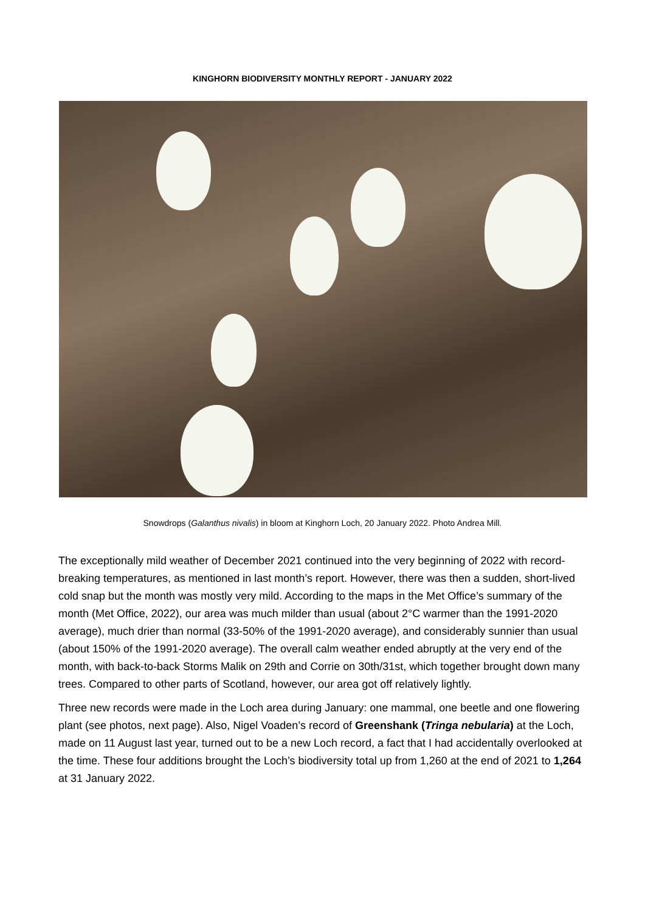KINGHORN BIODIVERSITY MONTHLY REPORT - JANUARY 2022
Snowdrops (Galanthus nivalis) in bloom at Kinghorn Loch, 20 January 2022. Photo Andrea Mill.
The exceptionally mild weather of December 2021 continued into the very beginning of 2022 with record-breaking temperatures, as mentioned in last month’s report. However, there was then a sudden, short-lived cold snap but the month was mostly very mild. According to the maps in the Met Office’s summary of the month (Met Office, 2022), our area was much milder than usual (about 2°C warmer than the 1991-2020 average), much drier than normal (33-50% of the 1991-2020 average), and considerably sunnier than usual (about 150% of the 1991-2020 average). The overall calm weather ended abruptly at the very end of the month, with back-to-back Storms Malik on 29th and Corrie on 30th/31st, which together brought down many trees. Compared to other parts of Scotland, however, our area got off relatively lightly.
Three new records were made in the Loch area during January: one mammal, one beetle and one flowering plant (see photos, next page). Also, Nigel Voaden’s record of Greenshank (Tringa nebularia) at the Loch, made on 11 August last year, turned out to be a new Loch record, a fact that I had accidentally overlooked at the time. These four additions brought the Loch’s biodiversity total up from 1,260 at the end of 2021 to 1,264 at 31 January 2022.